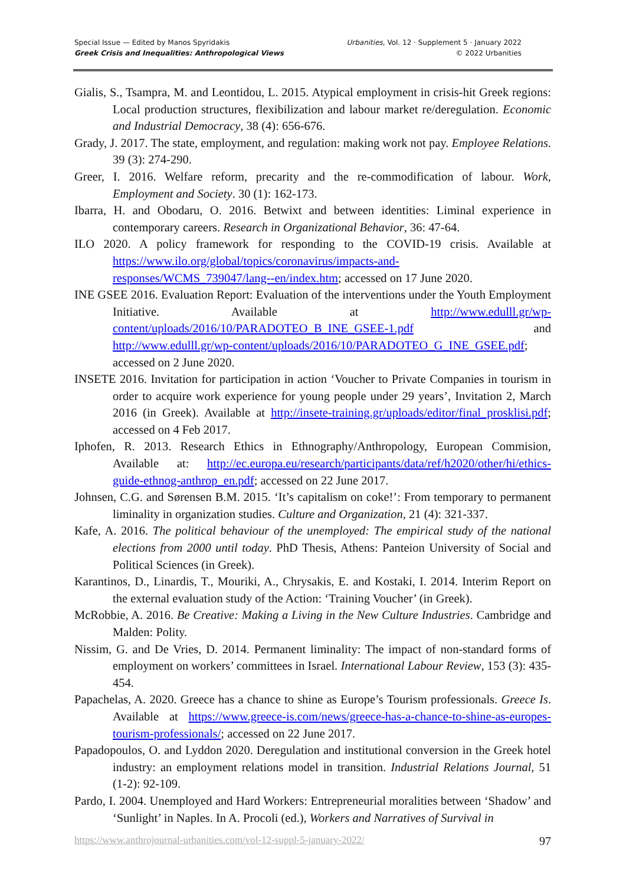Special Issue — Edited by Manos Spyridakis
Greek Crisis and Inequalities: Anthropological Views
Urbanities, Vol. 12 · Supplement 5 · January 2022
© 2022 Urbanities
Gialis, S., Tsampra, M. and Leontidou, L. 2015. Atypical employment in crisis-hit Greek regions: Local production structures, flexibilization and labour market re/deregulation. Economic and Industrial Democracy, 38 (4): 656-676.
Grady, J. 2017. The state, employment, and regulation: making work not pay. Employee Relations. 39 (3): 274-290.
Greer, I. 2016. Welfare reform, precarity and the re-commodification of labour. Work, Employment and Society. 30 (1): 162-173.
Ibarra, H. and Obodaru, O. 2016. Betwixt and between identities: Liminal experience in contemporary careers. Research in Organizational Behavior, 36: 47-64.
ILO 2020. A policy framework for responding to the COVID-19 crisis. Available at https://www.ilo.org/global/topics/coronavirus/impacts-and-responses/WCMS_739047/lang--en/index.htm; accessed on 17 June 2020.
INE GSEE 2016. Evaluation Report: Evaluation of the interventions under the Youth Employment Initiative. Available at http://www.edulll.gr/wp-content/uploads/2016/10/PARADOTEO_B_INE_GSEE-1.pdf and http://www.edulll.gr/wp-content/uploads/2016/10/PARADOTEO_G_INE_GSEE.pdf; accessed on 2 June 2020.
INSETE 2016. Invitation for participation in action ‘Voucher to Private Companies in tourism in order to acquire work experience for young people under 29 years’, Invitation 2, March 2016 (in Greek). Available at http://insete-training.gr/uploads/editor/final_prosklisi.pdf; accessed on 4 Feb 2017.
Iphofen, R. 2013. Research Ethics in Ethnography/Anthropology, European Commision, Available at: http://ec.europa.eu/research/participants/data/ref/h2020/other/hi/ethics-guide-ethnog-anthrop_en.pdf; accessed on 22 June 2017.
Johnsen, C.G. and Sørensen B.M. 2015. ‘It’s capitalism on coke!’: From temporary to permanent liminality in organization studies. Culture and Organization, 21 (4): 321-337.
Kafe, A. 2016. The political behaviour of the unemployed: The empirical study of the national elections from 2000 until today. PhD Thesis, Athens: Panteion University of Social and Political Sciences (in Greek).
Karantinos, D., Linardis, T., Mouriki, A., Chrysakis, E. and Kostaki, I. 2014. Interim Report on the external evaluation study of the Action: ‘Training Voucher’ (in Greek).
McRobbie, A. 2016. Be Creative: Making a Living in the New Culture Industries. Cambridge and Malden: Polity.
Nissim, G. and De Vries, D. 2014. Permanent liminality: The impact of non-standard forms of employment on workers’ committees in Israel. International Labour Review, 153 (3): 435-454.
Papachelas, A. 2020. Greece has a chance to shine as Europe’s Tourism professionals. Greece Is. Available at https://www.greece-is.com/news/greece-has-a-chance-to-shine-as-europes-tourism-professionals/; accessed on 22 June 2017.
Papadopoulos, O. and Lyddon 2020. Deregulation and institutional conversion in the Greek hotel industry: an employment relations model in transition. Industrial Relations Journal, 51 (1-2): 92-109.
Pardo, I. 2004. Unemployed and Hard Workers: Entrepreneurial moralities between ‘Shadow’ and ‘Sunlight’ in Naples. In A. Procoli (ed.), Workers and Narratives of Survival in
https://www.anthrojournal-urbanities.com/vol-12-suppl-5-january-2022/ 97